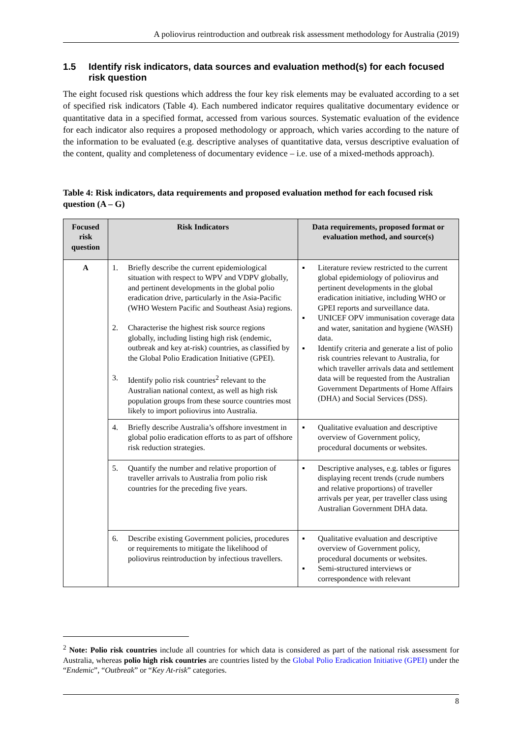A poliovirus reintroduction and outbreak risk assessment methodology for Australia (2019)
1.5 Identify risk indicators, data sources and evaluation method(s) for each focused risk question
The eight focused risk questions which address the four key risk elements may be evaluated according to a set of specified risk indicators (Table 4). Each numbered indicator requires qualitative documentary evidence or quantitative data in a specified format, accessed from various sources. Systematic evaluation of the evidence for each indicator also requires a proposed methodology or approach, which varies according to the nature of the information to be evaluated (e.g. descriptive analyses of quantitative data, versus descriptive evaluation of the content, quality and completeness of documentary evidence – i.e. use of a mixed-methods approach).
Table 4: Risk indicators, data requirements and proposed evaluation method for each focused risk question (A – G)
| Focused risk question | Risk Indicators | Data requirements, proposed format or evaluation method, and source(s) |
| --- | --- | --- |
| A | 1. Briefly describe the current epidemiological situation with respect to WPV and VDPV globally, and pertinent developments in the global polio eradication drive, particularly in the Asia-Pacific (WHO Western Pacific and Southeast Asia) regions. 2. Characterise the highest risk source regions globally, including listing high risk (endemic, outbreak and key at-risk) countries, as classified by the Global Polio Eradication Initiative (GPEI). 3. Identify polio risk countries<sup>2</sup> relevant to the Australian national context, as well as high risk population groups from these source countries most likely to import poliovirus into Australia. | ▪ Literature review restricted to the current global epidemiology of poliovirus and pertinent developments in the global eradication initiative, including WHO or GPEI reports and surveillance data. ▪ UNICEF OPV immunisation coverage data and water, sanitation and hygiene (WASH) data. ▪ Identify criteria and generate a list of polio risk countries relevant to Australia, for which traveller arrivals data and settlement data will be requested from the Australian Government Departments of Home Affairs (DHA) and Social Services (DSS). |
| | 4. Briefly describe Australia’s offshore investment in global polio eradication efforts to as part of offshore risk reduction strategies. | ▪ Qualitative evaluation and descriptive overview of Government policy, procedural documents or websites. |
| | 5. Quantify the number and relative proportion of traveller arrivals to Australia from polio risk countries for the preceding five years. | ▪ Descriptive analyses, e.g. tables or figures displaying recent trends (crude numbers and relative proportions) of traveller arrivals per year, per traveller class using Australian Government DHA data. |
| | 6. Describe existing Government policies, procedures or requirements to mitigate the likelihood of poliovirus reintroduction by infectious travellers. | ▪ Qualitative evaluation and descriptive overview of Government policy, procedural documents or websites. ▪ Semi-structured interviews or correspondence with relevant |
<sup>2</sup> Note: Polio risk countries include all countries for which data is considered as part of the national risk assessment for Australia, whereas polio high risk countries are countries listed by the Global Polio Eradication Initiative (GPEI) under the “Endemic”, “Outbreak” or “Key At-risk” categories.
8